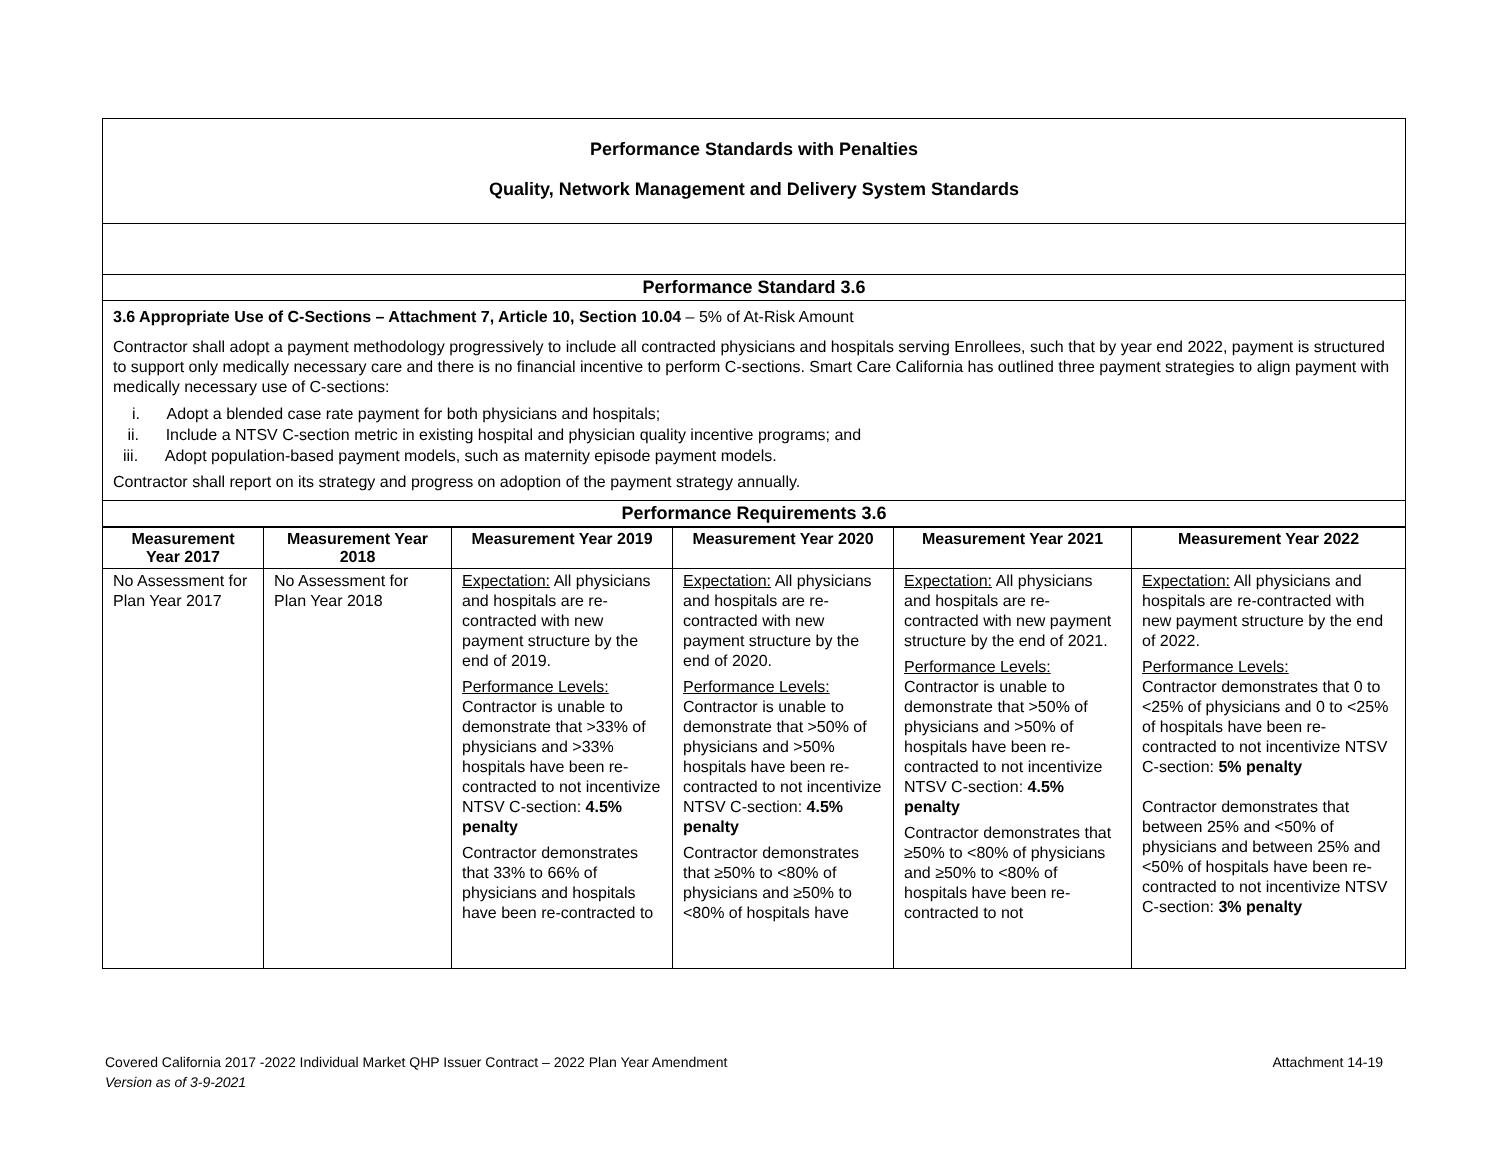| Performance Standards with Penalties Quality, Network Management and Delivery System Standards |
| Performance Standard 3.6 |
| 3.6 Appropriate Use of C-Sections – Attachment 7, Article 10, Section 10.04 – 5% of At-Risk Amount Contractor shall adopt a payment methodology progressively to include all contracted physicians and hospitals serving Enrollees, such that by year end 2022, payment is structured to support only medically necessary care and there is no financial incentive to perform C-sections. Smart Care California has outlined three payment strategies to align payment with medically necessary use of C-sections: i. Adopt a blended case rate payment for both physicians and hospitals; ii. Include a NTSV C-section metric in existing hospital and physician quality incentive programs; and iii. Adopt population-based payment models, such as maternity episode payment models. Contractor shall report on its strategy and progress on adoption of the payment strategy annually. |
| Performance Requirements 3.6 |
| Measurement Year 2017 | Measurement Year 2018 | Measurement Year 2019 | Measurement Year 2020 | Measurement Year 2021 | Measurement Year 2022 |
| --- | --- | --- | --- | --- | --- |
| No Assessment for Plan Year 2017 | No Assessment for Plan Year 2018 | Expectation: All physicians and hospitals are re-contracted with new payment structure by the end of 2019. Performance Levels: Contractor is unable to demonstrate that >33% of physicians and >33% hospitals have been re-contracted to not incentivize NTSV C-section: 4.5% penalty Contractor demonstrates that 33% to 66% of physicians and hospitals have been re-contracted to | Expectation: All physicians and hospitals are re-contracted with new payment structure by the end of 2020. Performance Levels: Contractor is unable to demonstrate that >50% of physicians and >50% hospitals have been re-contracted to not incentivize NTSV C-section: 4.5% penalty Contractor demonstrates that ≥50% to <80% of physicians and ≥50% to <80% of hospitals have | Expectation: All physicians and hospitals are re-contracted with new payment structure by the end of 2021. Performance Levels: Contractor is unable to demonstrate that >50% of physicians and >50% of hospitals have been re-contracted to not incentivize NTSV C-section: 4.5% penalty Contractor demonstrates that ≥50% to <80% of physicians and ≥50% to <80% of hospitals have been re-contracted to not | Expectation: All physicians and hospitals are re-contracted with new payment structure by the end of 2022. Performance Levels: Contractor demonstrates that 0 to <25% of physicians and 0 to <25% of hospitals have been re-contracted to not incentivize NTSV C-section: 5% penalty Contractor demonstrates that between 25% and <50% of physicians and between 25% and <50% of hospitals have been re-contracted to not incentivize NTSV C-section: 3% penalty |
Covered California 2017 -2022 Individual Market QHP Issuer Contract – 2022 Plan Year Amendment Attachment 14-19
Version as of 3-9-2021